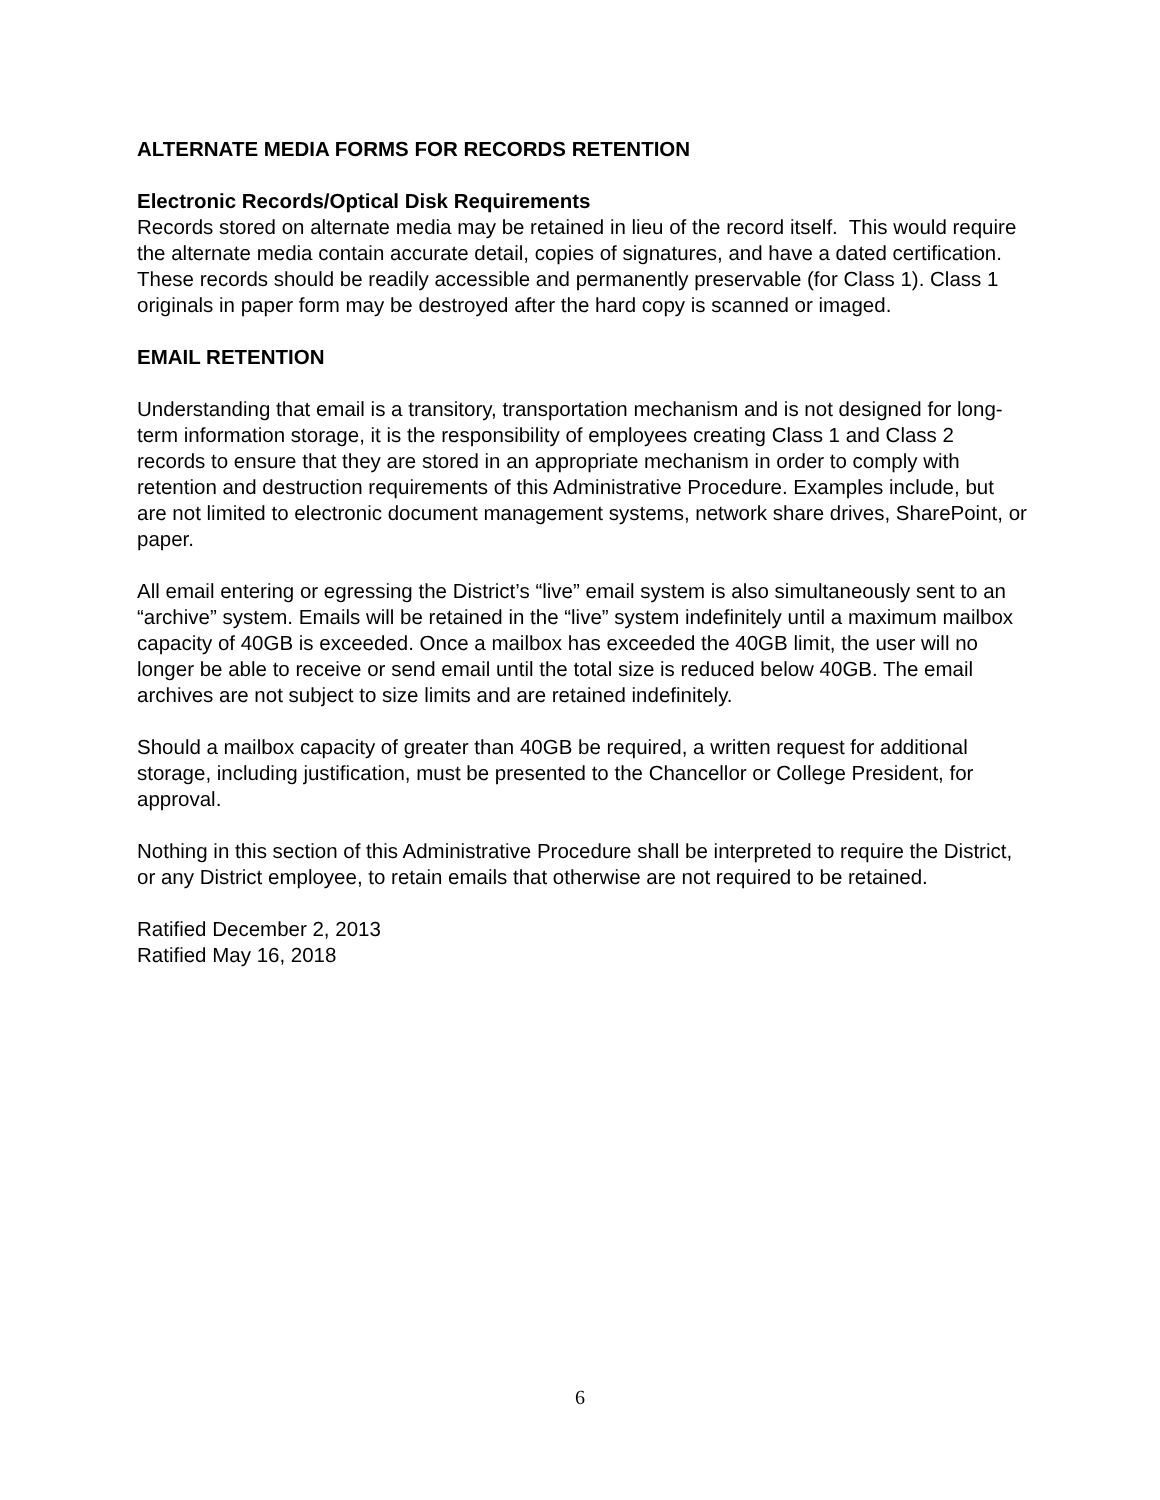ALTERNATE MEDIA FORMS FOR RECORDS RETENTION
Electronic Records/Optical Disk Requirements
Records stored on alternate media may be retained in lieu of the record itself. This would require the alternate media contain accurate detail, copies of signatures, and have a dated certification. These records should be readily accessible and permanently preservable (for Class 1). Class 1 originals in paper form may be destroyed after the hard copy is scanned or imaged.
EMAIL RETENTION
Understanding that email is a transitory, transportation mechanism and is not designed for long-term information storage, it is the responsibility of employees creating Class 1 and Class 2 records to ensure that they are stored in an appropriate mechanism in order to comply with retention and destruction requirements of this Administrative Procedure. Examples include, but are not limited to electronic document management systems, network share drives, SharePoint, or paper.
All email entering or egressing the District’s “live” email system is also simultaneously sent to an “archive” system. Emails will be retained in the “live” system indefinitely until a maximum mailbox capacity of 40GB is exceeded. Once a mailbox has exceeded the 40GB limit, the user will no longer be able to receive or send email until the total size is reduced below 40GB. The email archives are not subject to size limits and are retained indefinitely.
Should a mailbox capacity of greater than 40GB be required, a written request for additional storage, including justification, must be presented to the Chancellor or College President, for approval.
Nothing in this section of this Administrative Procedure shall be interpreted to require the District, or any District employee, to retain emails that otherwise are not required to be retained.
Ratified December 2, 2013
Ratified May 16, 2018
6